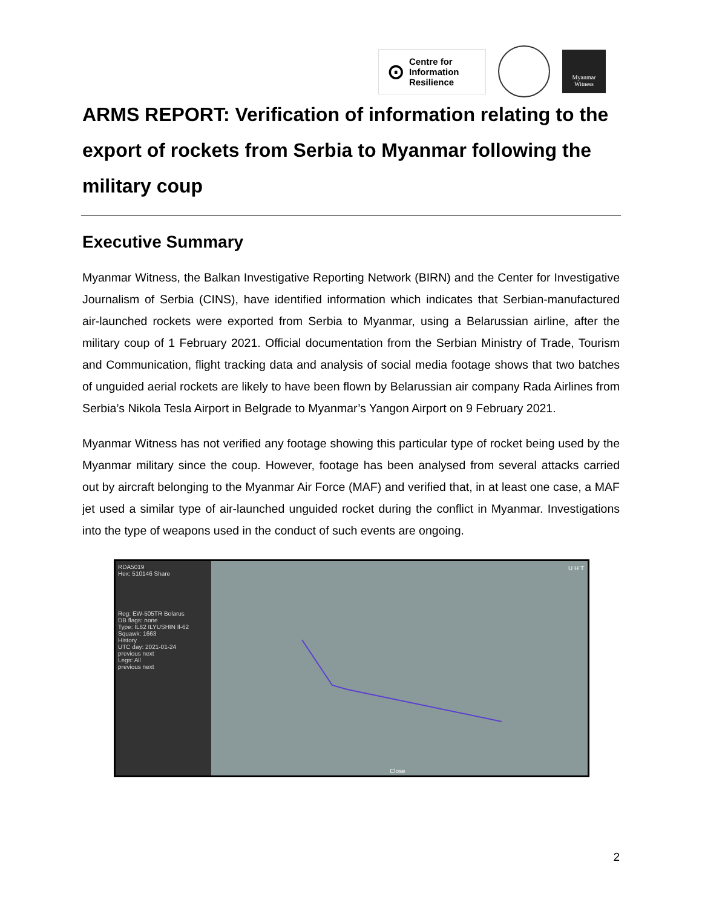⊙ Centre for
Information
Resilience
Myanmar
Witness
ARMS REPORT: Verification of information relating to the export of rockets from Serbia to Myanmar following the military coup
Executive Summary
Myanmar Witness, the Balkan Investigative Reporting Network (BIRN) and the Center for Investigative Journalism of Serbia (CINS), have identified information which indicates that Serbian-manufactured air-launched rockets were exported from Serbia to Myanmar, using a Belarussian airline, after the military coup of 1 February 2021. Official documentation from the Serbian Ministry of Trade, Tourism and Communication, flight tracking data and analysis of social media footage shows that two batches of unguided aerial rockets are likely to have been flown by Belarussian air company Rada Airlines from Serbia’s Nikola Tesla Airport in Belgrade to Myanmar’s Yangon Airport on 9 February 2021.
Myanmar Witness has not verified any footage showing this particular type of rocket being used by the Myanmar military since the coup. However, footage has been analysed from several attacks carried out by aircraft belonging to the Myanmar Air Force (MAF) and verified that, in at least one case, a MAF jet used a similar type of air-launched unguided rocket during the conflict in Myanmar. Investigations into the type of weapons used in the conduct of such events are ongoing.
RDA5019
Hex: 510146 Share
Reg: EW-505TR Belarus
DB flags: none
Type: IL62 ILYUSHIN Il-62
Squawk: 1663
History
UTC day: 2021-01-24
previous next
Legs: All
previous next
U H T
Close
2